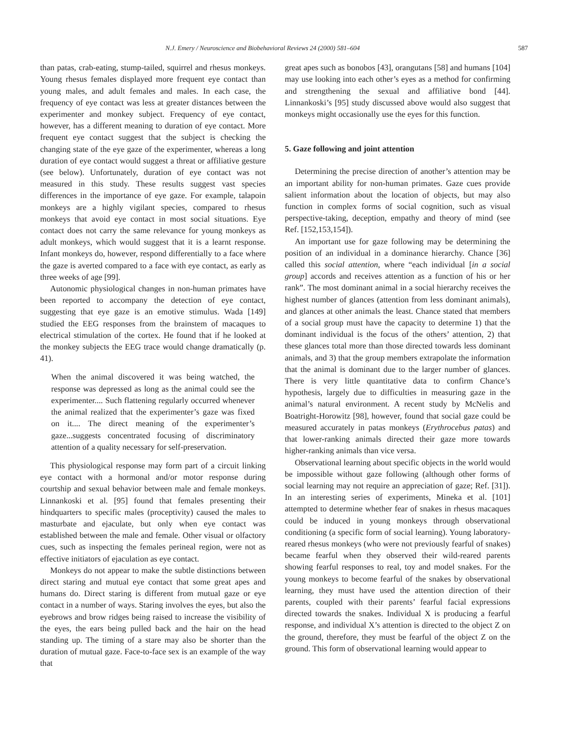N.J. Emery / Neuroscience and Biobehavioral Reviews 24 (2000) 581–604 587
than patas, crab-eating, stump-tailed, squirrel and rhesus monkeys. Young rhesus females displayed more frequent eye contact than young males, and adult females and males. In each case, the frequency of eye contact was less at greater distances between the experimenter and monkey subject. Frequency of eye contact, however, has a different meaning to duration of eye contact. More frequent eye contact suggest that the subject is checking the changing state of the eye gaze of the experimenter, whereas a long duration of eye contact would suggest a threat or affiliative gesture (see below). Unfortunately, duration of eye contact was not measured in this study. These results suggest vast species differences in the importance of eye gaze. For example, talapoin monkeys are a highly vigilant species, compared to rhesus monkeys that avoid eye contact in most social situations. Eye contact does not carry the same relevance for young monkeys as adult monkeys, which would suggest that it is a learnt response. Infant monkeys do, however, respond differentially to a face where the gaze is averted compared to a face with eye contact, as early as three weeks of age [99].
Autonomic physiological changes in non-human primates have been reported to accompany the detection of eye contact, suggesting that eye gaze is an emotive stimulus. Wada [149] studied the EEG responses from the brainstem of macaques to electrical stimulation of the cortex. He found that if he looked at the monkey subjects the EEG trace would change dramatically (p. 41).
When the animal discovered it was being watched, the response was depressed as long as the animal could see the experimenter.... Such flattening regularly occurred whenever the animal realized that the experimenter’s gaze was fixed on it.... The direct meaning of the experimenter’s gaze...suggests concentrated focusing of discriminatory attention of a quality necessary for self-preservation.
This physiological response may form part of a circuit linking eye contact with a hormonal and/or motor response during courtship and sexual behavior between male and female monkeys. Linnankoski et al. [95] found that females presenting their hindquarters to specific males (proceptivity) caused the males to masturbate and ejaculate, but only when eye contact was established between the male and female. Other visual or olfactory cues, such as inspecting the females perineal region, were not as effective initiators of ejaculation as eye contact.
Monkeys do not appear to make the subtle distinctions between direct staring and mutual eye contact that some great apes and humans do. Direct staring is different from mutual gaze or eye contact in a number of ways. Staring involves the eyes, but also the eyebrows and brow ridges being raised to increase the visibility of the eyes, the ears being pulled back and the hair on the head standing up. The timing of a stare may also be shorter than the duration of mutual gaze. Face-to-face sex is an example of the way that
great apes such as bonobos [43], orangutans [58] and humans [104] may use looking into each other’s eyes as a method for confirming and strengthening the sexual and affiliative bond [44]. Linnankoski’s [95] study discussed above would also suggest that monkeys might occasionally use the eyes for this function.
5. Gaze following and joint attention
Determining the precise direction of another’s attention may be an important ability for non-human primates. Gaze cues provide salient information about the location of objects, but may also function in complex forms of social cognition, such as visual perspective-taking, deception, empathy and theory of mind (see Ref. [152,153,154]).
An important use for gaze following may be determining the position of an individual in a dominance hierarchy. Chance [36] called this social attention, where “each individual [in a social group] accords and receives attention as a function of his or her rank”. The most dominant animal in a social hierarchy receives the highest number of glances (attention from less dominant animals), and glances at other animals the least. Chance stated that members of a social group must have the capacity to determine 1) that the dominant individual is the focus of the others’ attention, 2) that these glances total more than those directed towards less dominant animals, and 3) that the group members extrapolate the information that the animal is dominant due to the larger number of glances. There is very little quantitative data to confirm Chance’s hypothesis, largely due to difficulties in measuring gaze in the animal’s natural environment. A recent study by McNelis and Boatright-Horowitz [98], however, found that social gaze could be measured accurately in patas monkeys (Erythrocebus patas) and that lower-ranking animals directed their gaze more towards higher-ranking animals than vice versa.
Observational learning about specific objects in the world would be impossible without gaze following (although other forms of social learning may not require an appreciation of gaze; Ref. [31]). In an interesting series of experiments, Mineka et al. [101] attempted to determine whether fear of snakes in rhesus macaques could be induced in young monkeys through observational conditioning (a specific form of social learning). Young laboratory-reared rhesus monkeys (who were not previously fearful of snakes) became fearful when they observed their wild-reared parents showing fearful responses to real, toy and model snakes. For the young monkeys to become fearful of the snakes by observational learning, they must have used the attention direction of their parents, coupled with their parents’ fearful facial expressions directed towards the snakes. Individual X is producing a fearful response, and individual X’s attention is directed to the object Z on the ground, therefore, they must be fearful of the object Z on the ground. This form of observational learning would appear to